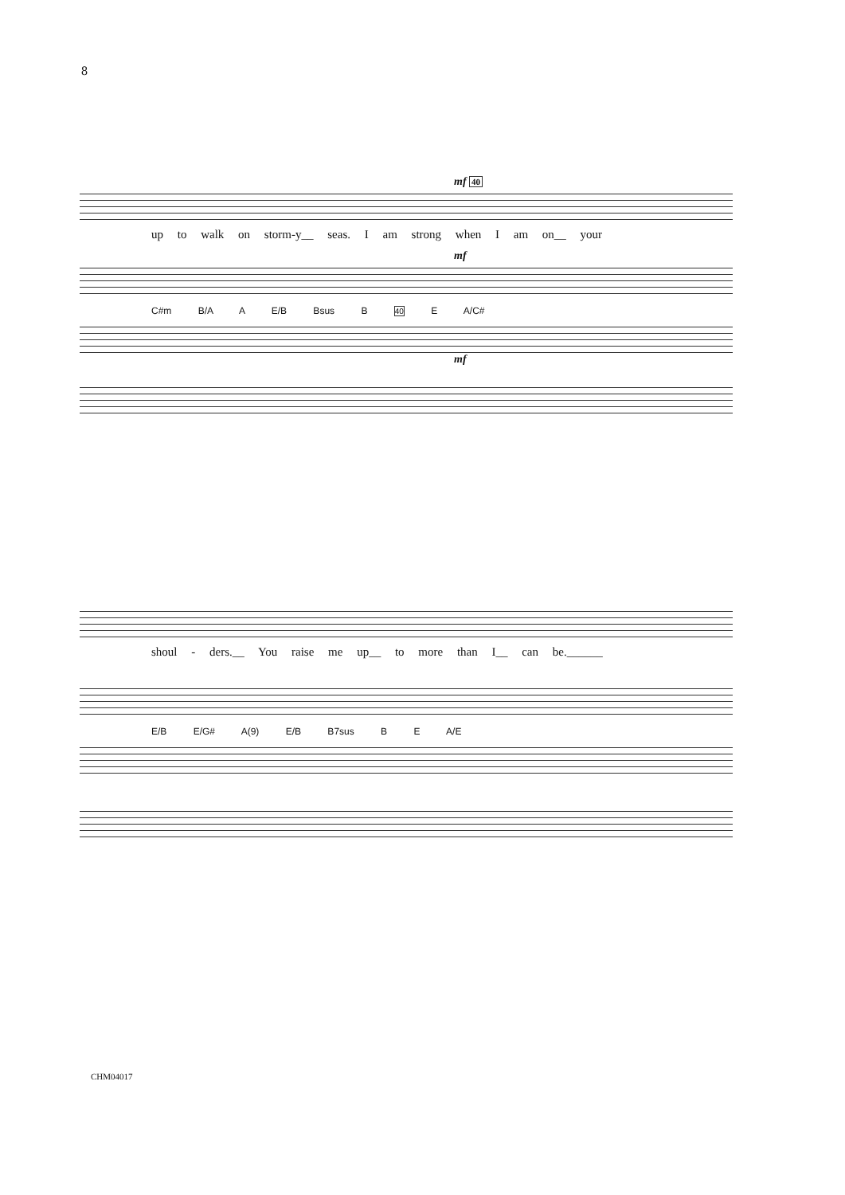8
mf 40
up to walk on storm-y__ seas. I am strong when I am on__ your
mf
C#m B/A A E/B Bsus B 40 E A/C#
mf
shoul - ders.__ You raise me up__ to more than I__ can be.______
E/B E/G# A(9) E/B B7sus B E A/E
CHM04017